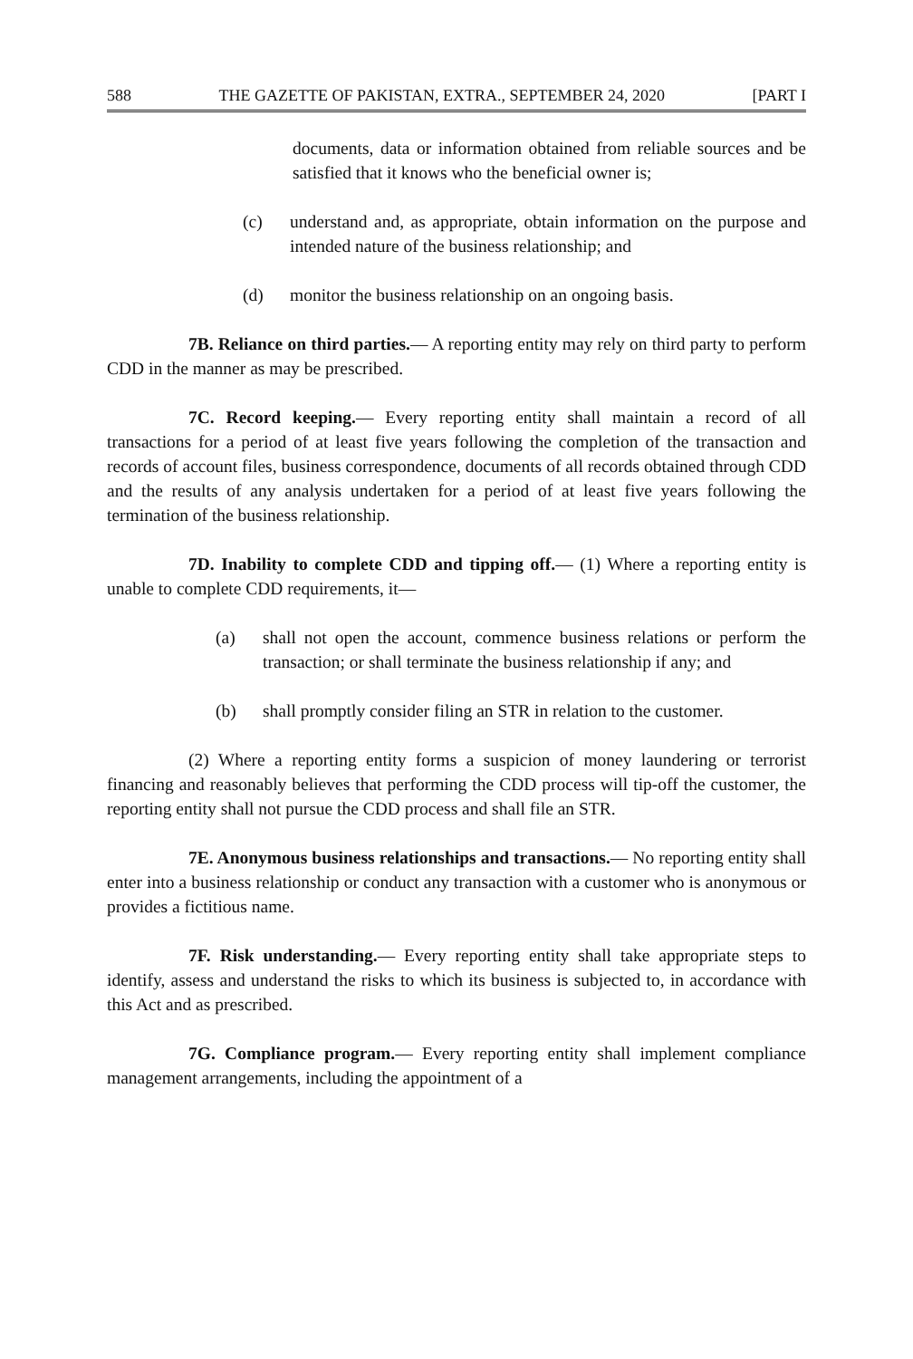588 THE GAZETTE OF PAKISTAN, EXTRA., SEPTEMBER 24, 2020 [PART I
documents, data or information obtained from reliable sources and be satisfied that it knows who the beneficial owner is;
(c) understand and, as appropriate, obtain information on the purpose and intended nature of the business relationship; and
(d) monitor the business relationship on an ongoing basis.
7B. Reliance on third parties.— A reporting entity may rely on third party to perform CDD in the manner as may be prescribed.
7C. Record keeping.— Every reporting entity shall maintain a record of all transactions for a period of at least five years following the completion of the transaction and records of account files, business correspondence, documents of all records obtained through CDD and the results of any analysis undertaken for a period of at least five years following the termination of the business relationship.
7D. Inability to complete CDD and tipping off.— (1) Where a reporting entity is unable to complete CDD requirements, it—
(a) shall not open the account, commence business relations or perform the transaction; or shall terminate the business relationship if any; and
(b) shall promptly consider filing an STR in relation to the customer.
(2) Where a reporting entity forms a suspicion of money laundering or terrorist financing and reasonably believes that performing the CDD process will tip-off the customer, the reporting entity shall not pursue the CDD process and shall file an STR.
7E. Anonymous business relationships and transactions.— No reporting entity shall enter into a business relationship or conduct any transaction with a customer who is anonymous or provides a fictitious name.
7F. Risk understanding.— Every reporting entity shall take appropriate steps to identify, assess and understand the risks to which its business is subjected to, in accordance with this Act and as prescribed.
7G. Compliance program.— Every reporting entity shall implement compliance management arrangements, including the appointment of a